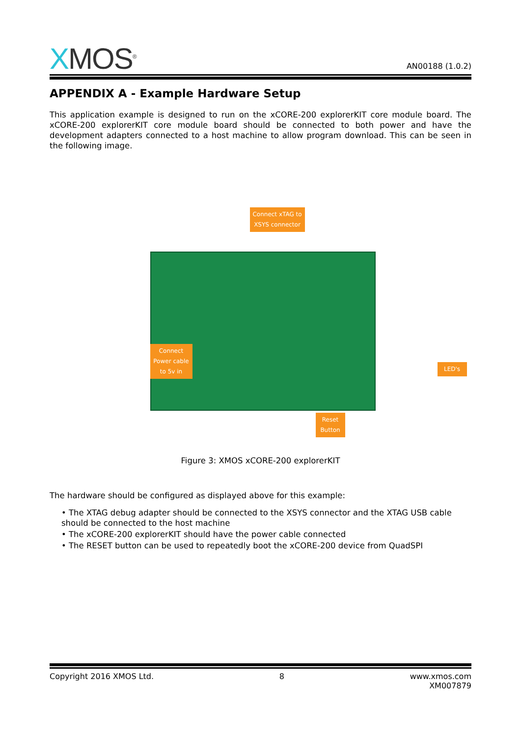XMOS<sup>®</sup> AN00188 (1.0.2)
APPENDIX A - Example Hardware Setup
This application example is designed to run on the xCORE-200 explorerKIT core module board. The xCORE-200 explorerKIT core module board should be connected to both power and have the development adapters connected to a host machine to allow program download. This can be seen in the following image.
Connect xTAG to XSYS connector
Connect Power cable to 5v in
LED's
Reset Button
Figure 3: XMOS xCORE-200 explorerKIT
The hardware should be configured as displayed above for this example:
• The XTAG debug adapter should be connected to the XSYS connector and the XTAG USB cable should be connected to the host machine
• The xCORE-200 explorerKIT should have the power cable connected
• The RESET button can be used to repeatedly boot the xCORE-200 device from QuadSPI
Copyright 2016 XMOS Ltd. 8 www.xmos.com
XM007879